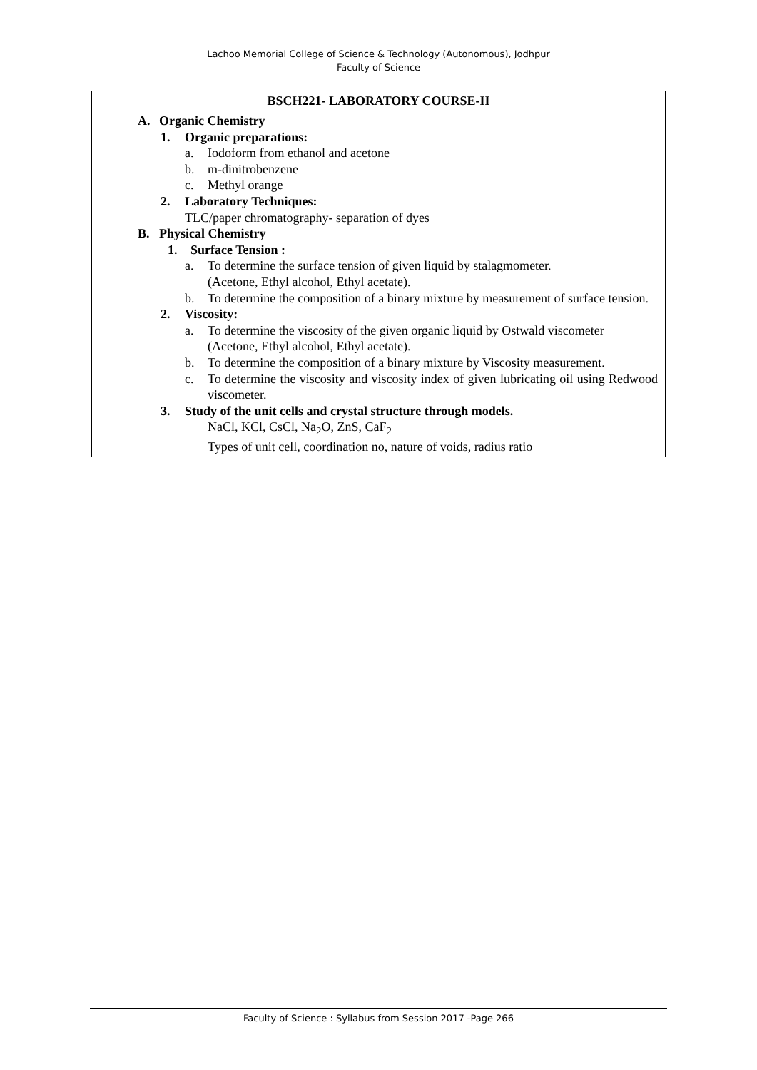Lachoo Memorial College of Science & Technology (Autonomous), Jodhpur
Faculty of Science
| BSCH221- LABORATORY COURSE-II | |
| --- | --- |
| | A. Organic Chemistry 1. Organic preparations: a. Iodoform from ethanol and acetone b. m-dinitrobenzene c. Methyl orange 2. Laboratory Techniques: TLC/paper chromatography- separation of dyes B. Physical Chemistry 1. Surface Tension : a. To determine the surface tension of given liquid by stalagmometer. (Acetone, Ethyl alcohol, Ethyl acetate). b. To determine the composition of a binary mixture by measurement of surface tension. 2. Viscosity: a. To determine the viscosity of the given organic liquid by Ostwald viscometer (Acetone, Ethyl alcohol, Ethyl acetate). b. To determine the composition of a binary mixture by Viscosity measurement. c. To determine the viscosity and viscosity index of given lubricating oil using Redwood viscometer. 3. Study of the unit cells and crystal structure through models. NaCl, KCl, CsCl, Na<sub>2</sub>O, ZnS, CaF<sub>2</sub> Types of unit cell, coordination no, nature of voids, radius ratio |
Faculty of Science : Syllabus from Session 2017 -Page 266